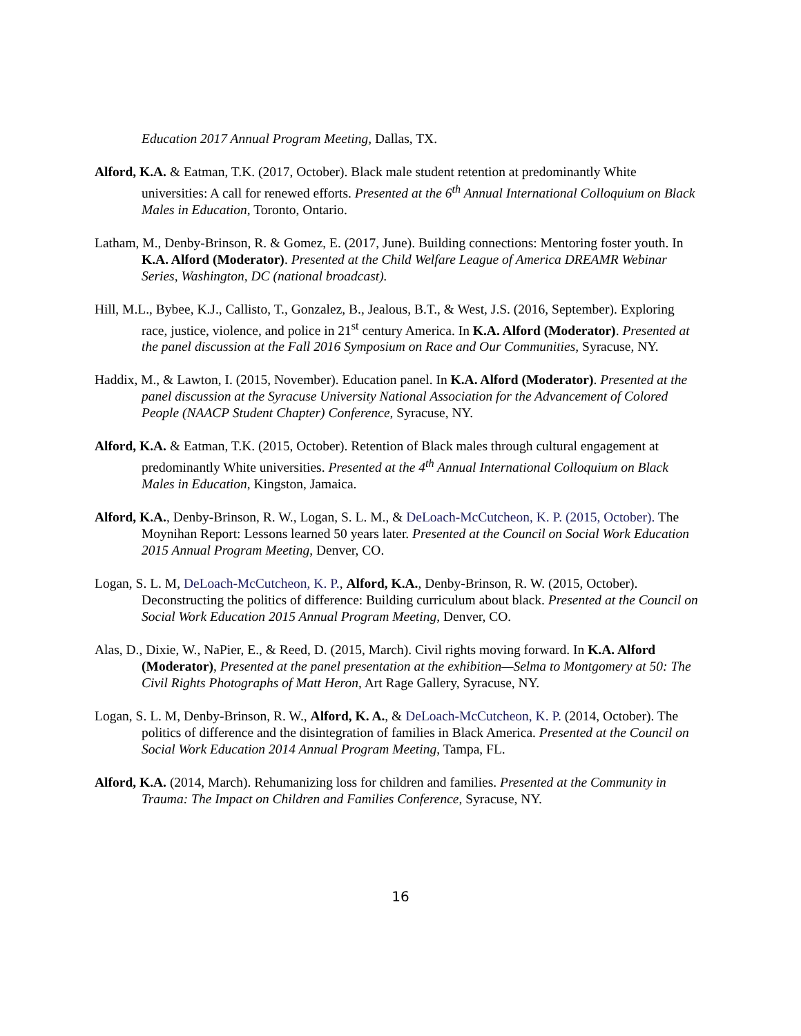Education 2017 Annual Program Meeting, Dallas, TX.
Alford, K.A. & Eatman, T.K. (2017, October). Black male student retention at predominantly White universities: A call for renewed efforts. Presented at the 6<sup>th</sup> Annual International Colloquium on Black Males in Education, Toronto, Ontario.
Latham, M., Denby-Brinson, R. & Gomez, E. (2017, June). Building connections: Mentoring foster youth. In K.A. Alford (Moderator). Presented at the Child Welfare League of America DREAMR Webinar Series, Washington, DC (national broadcast).
Hill, M.L., Bybee, K.J., Callisto, T., Gonzalez, B., Jealous, B.T., & West, J.S. (2016, September). Exploring race, justice, violence, and police in 21<sup>st</sup> century America. In K.A. Alford (Moderator). Presented at the panel discussion at the Fall 2016 Symposium on Race and Our Communities, Syracuse, NY.
Haddix, M., & Lawton, I. (2015, November). Education panel. In K.A. Alford (Moderator). Presented at the panel discussion at the Syracuse University National Association for the Advancement of Colored People (NAACP Student Chapter) Conference, Syracuse, NY.
Alford, K.A. & Eatman, T.K. (2015, October). Retention of Black males through cultural engagement at predominantly White universities. Presented at the 4<sup>th</sup> Annual International Colloquium on Black Males in Education, Kingston, Jamaica.
Alford, K.A., Denby-Brinson, R. W., Logan, S. L. M., & DeLoach-McCutcheon, K. P. (2015, October). The Moynihan Report: Lessons learned 50 years later. Presented at the Council on Social Work Education 2015 Annual Program Meeting, Denver, CO.
Logan, S. L. M, DeLoach-McCutcheon, K. P., Alford, K.A., Denby-Brinson, R. W. (2015, October). Deconstructing the politics of difference: Building curriculum about black. Presented at the Council on Social Work Education 2015 Annual Program Meeting, Denver, CO.
Alas, D., Dixie, W., NaPier, E., & Reed, D. (2015, March). Civil rights moving forward. In K.A. Alford (Moderator), Presented at the panel presentation at the exhibition—Selma to Montgomery at 50: The Civil Rights Photographs of Matt Heron, Art Rage Gallery, Syracuse, NY.
Logan, S. L. M, Denby-Brinson, R. W., Alford, K. A., & DeLoach-McCutcheon, K. P. (2014, October). The politics of difference and the disintegration of families in Black America. Presented at the Council on Social Work Education 2014 Annual Program Meeting, Tampa, FL.
Alford, K.A. (2014, March). Rehumanizing loss for children and families. Presented at the Community in Trauma: The Impact on Children and Families Conference, Syracuse, NY.
16